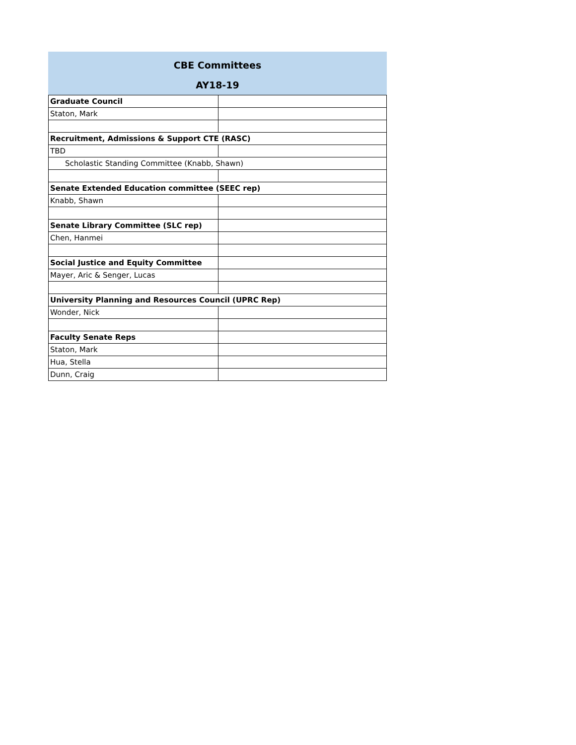CBE Committees
AY18-19
| Graduate Council | |
| Staton, Mark | |
| Recruitment, Admissions & Support CTE (RASC) | |
| TBD | |
| Scholastic Standing Committee (Knabb, Shawn) | |
| Senate Extended Education committee (SEEC rep) | |
| Knabb, Shawn | |
| Senate Library Committee (SLC rep) | |
| Chen, Hanmei | |
| Social Justice and Equity Committee | |
| Mayer, Aric & Senger, Lucas | |
| University Planning and Resources Council (UPRC Rep) | |
| Wonder, Nick | |
| Faculty Senate Reps | |
| Staton, Mark | |
| Hua, Stella | |
| Dunn, Craig | |